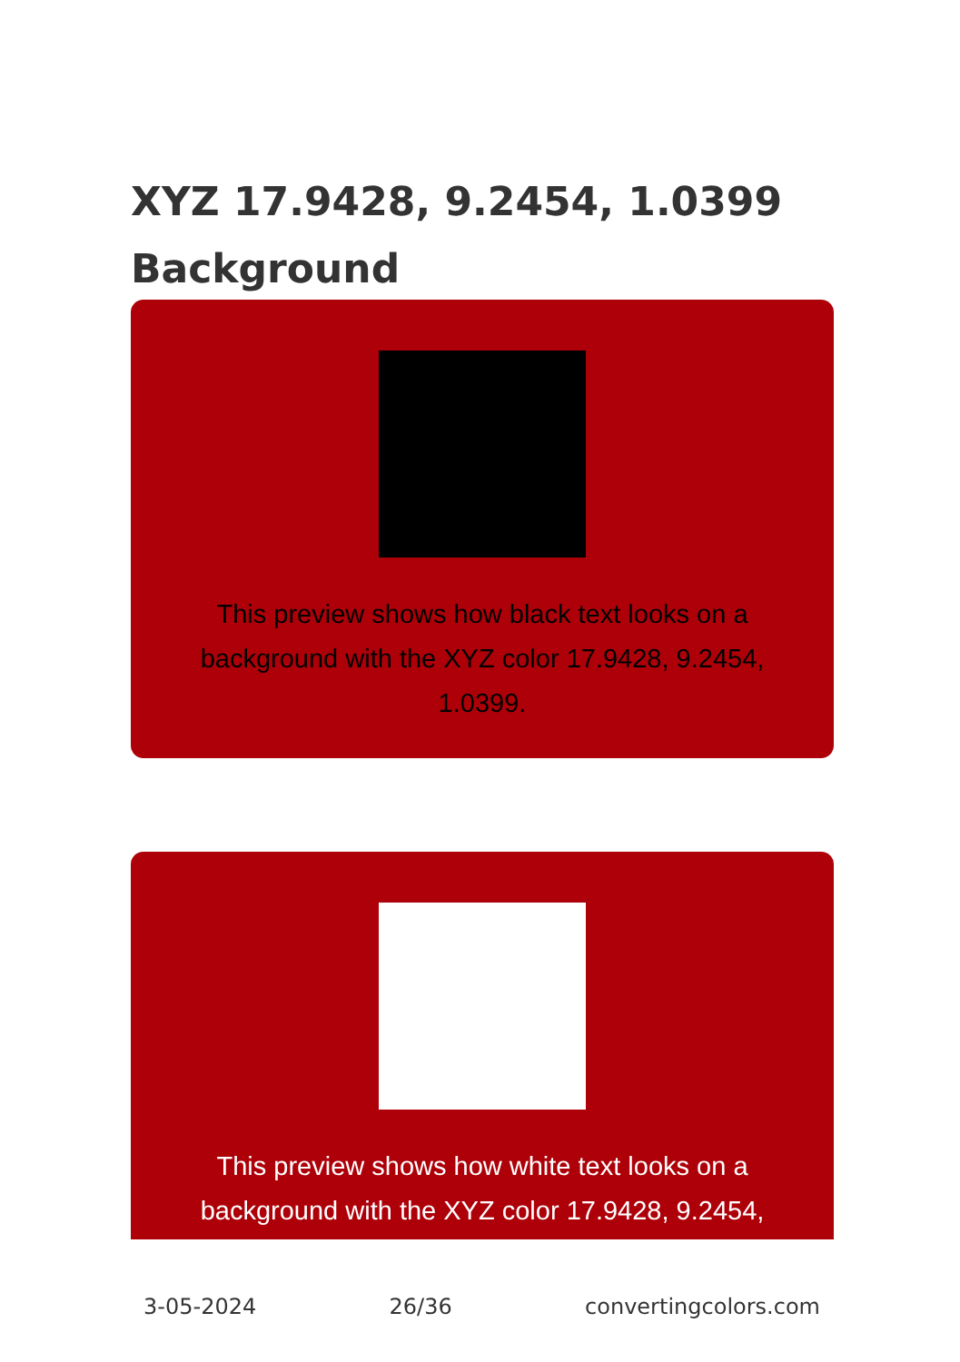XYZ 17.9428, 9.2454, 1.0399 Background
This preview shows how black text looks on a background with the XYZ color 17.9428, 9.2454, 1.0399.
This preview shows how white text looks on a background with the XYZ color 17.9428, 9.2454,
3-05-2024 26/36 convertingcolors.com